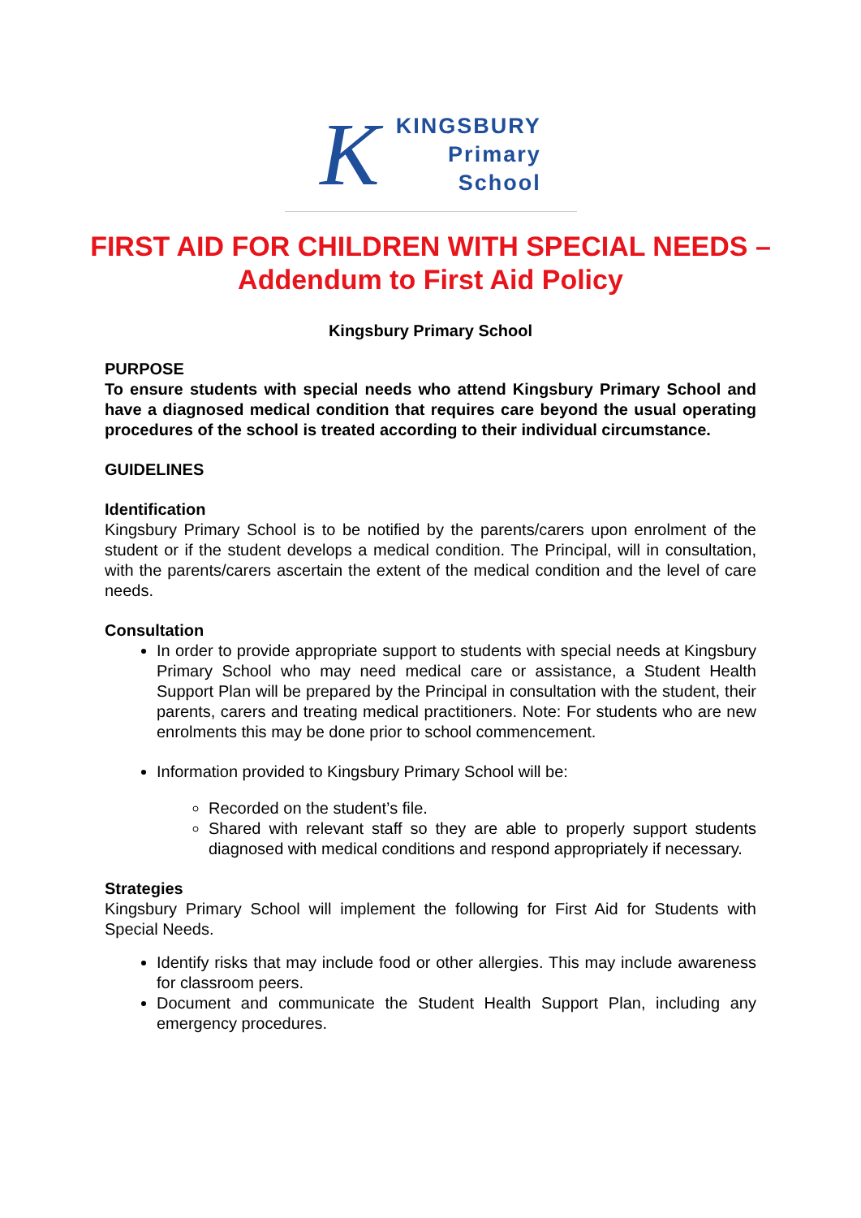K
KINGSBURY
Primary
School
FIRST AID FOR CHILDREN WITH SPECIAL NEEDS – Addendum to First Aid Policy
Kingsbury Primary School
PURPOSE
To ensure students with special needs who attend Kingsbury Primary School and have a diagnosed medical condition that requires care beyond the usual operating procedures of the school is treated according to their individual circumstance.
GUIDELINES
Identification
Kingsbury Primary School is to be notified by the parents/carers upon enrolment of the student or if the student develops a medical condition. The Principal, will in consultation, with the parents/carers ascertain the extent of the medical condition and the level of care needs.
Consultation
In order to provide appropriate support to students with special needs at Kingsbury Primary School who may need medical care or assistance, a Student Health Support Plan will be prepared by the Principal in consultation with the student, their parents, carers and treating medical practitioners. Note: For students who are new enrolments this may be done prior to school commencement.
Information provided to Kingsbury Primary School will be:
Recorded on the student’s file.
Shared with relevant staff so they are able to properly support students diagnosed with medical conditions and respond appropriately if necessary.
Strategies
Kingsbury Primary School will implement the following for First Aid for Students with Special Needs.
Identify risks that may include food or other allergies. This may include awareness for classroom peers.
Document and communicate the Student Health Support Plan, including any emergency procedures.